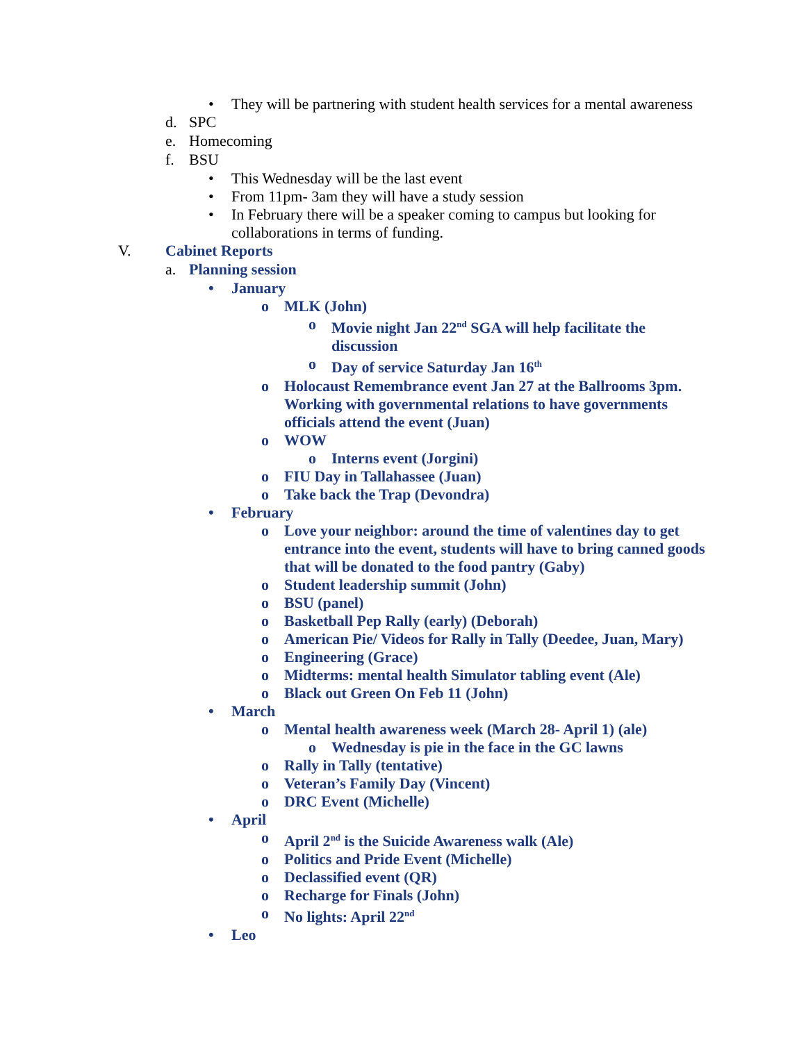• They will be partnering with student health services for a mental awareness
d. SPC
e. Homecoming
f. BSU
• This Wednesday will be the last event
• From 11pm- 3am they will have a study session
• In February there will be a speaker coming to campus but looking for collaborations in terms of funding.
V. Cabinet Reports
a. Planning session
• January
o MLK (John)
o Movie night Jan 22<sup>nd</sup> SGA will help facilitate the discussion
o Day of service Saturday Jan 16<sup>th</sup>
o Holocaust Remembrance event Jan 27 at the Ballrooms 3pm. Working with governmental relations to have governments officials attend the event (Juan)
o WOW
o Interns event (Jorgini)
o FIU Day in Tallahassee (Juan)
o Take back the Trap (Devondra)
• February
o Love your neighbor: around the time of valentines day to get entrance into the event, students will have to bring canned goods that will be donated to the food pantry (Gaby)
o Student leadership summit (John)
o BSU (panel)
o Basketball Pep Rally (early) (Deborah)
o American Pie/ Videos for Rally in Tally (Deedee, Juan, Mary)
o Engineering (Grace)
o Midterms: mental health Simulator tabling event (Ale)
o Black out Green On Feb 11 (John)
• March
o Mental health awareness week (March 28- April 1) (ale)
o Wednesday is pie in the face in the GC lawns
o Rally in Tally (tentative)
o Veteran’s Family Day (Vincent)
o DRC Event (Michelle)
• April
o April 2<sup>nd</sup> is the Suicide Awareness walk (Ale)
o Politics and Pride Event (Michelle)
o Declassified event (QR)
o Recharge for Finals (John)
o No lights: April 22<sup>nd</sup>
• Leo